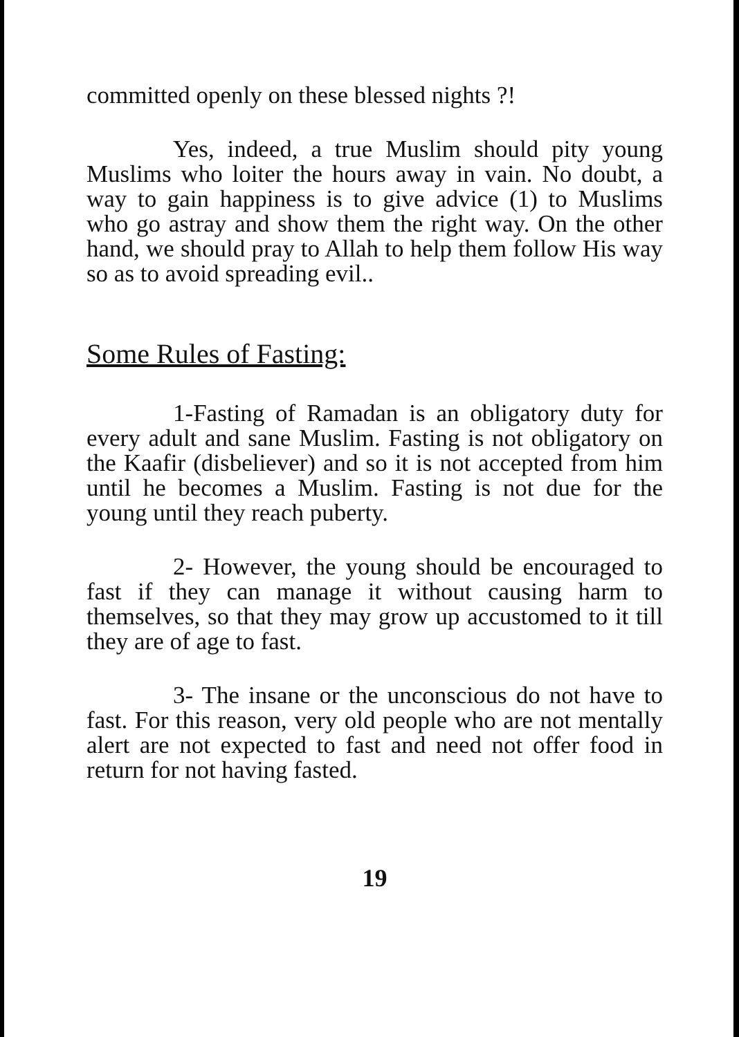committed openly on these blessed nights ?!
Yes, indeed, a true Muslim should pity young Muslims who loiter the hours away in vain. No doubt, a way to gain happiness is to give advice (1) to Muslims who go astray and show them the right way. On the other hand, we should pray to Allah to help them follow His way so as to avoid spreading evil..
Some Rules of Fasting:
1-Fasting of Ramadan is an obligatory duty for every adult and sane Muslim. Fasting is not obligatory on the Kaafir (disbeliever) and so it is not accepted from him until he becomes a Muslim. Fasting is not due for the young until they reach puberty.
2- However, the young should be encouraged to fast if they can manage it without causing harm to themselves, so that they may grow up accustomed to it till they are of age to fast.
3- The insane or the unconscious do not have to fast. For this reason, very old people who are not mentally alert are not expected to fast and need not offer food in return for not having fasted.
19